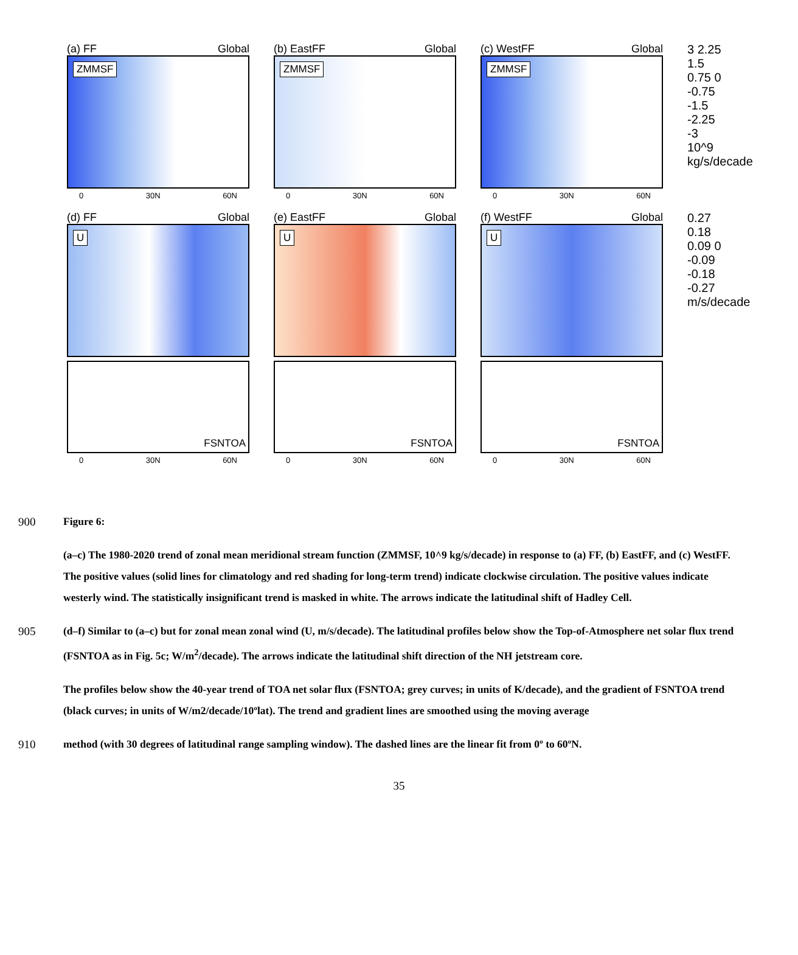(a) FF Global
ZMMSF
0 30N 60N
(b) EastFF Global
ZMMSF
0 30N 60N
(c) WestFF Global
ZMMSF
0 30N 60N
3 2.25 1.5 0.75 0 -0.75 -1.5 -2.25 -3 10^9 kg/s/decade
(d) FF Global
U
FSNTOA
0 30N 60N
(e) EastFF Global
U
FSNTOA
0 30N 60N
(f) WestFF Global
U
FSNTOA
0 30N 60N
0.27 0.18 0.09 0 -0.09 -0.18 -0.27 m/s/decade
900 Figure 6:
(a–c) The 1980-2020 trend of zonal mean meridional stream function (ZMMSF, 10^9 kg/s/decade) in response to (a) FF, (b) EastFF, and (c) WestFF. The positive values (solid lines for climatology and red shading for long-term trend) indicate clockwise circulation. The positive values indicate westerly wind. The statistically insignificant trend is masked in white. The arrows indicate the latitudinal shift of Hadley Cell.
905 (d–f) Similar to (a–c) but for zonal mean zonal wind (U, m/s/decade). The latitudinal profiles below show the Top-of-Atmosphere net solar flux trend (FSNTOA as in Fig. 5c; W/m<sup>2</sup>/decade). The arrows indicate the latitudinal shift direction of the NH jetstream core.
The profiles below show the 40-year trend of TOA net solar flux (FSNTOA; grey curves; in units of K/decade), and the gradient of FSNTOA trend (black curves; in units of W/m2/decade/10ºlat). The trend and gradient lines are smoothed using the moving average
910 method (with 30 degrees of latitudinal range sampling window). The dashed lines are the linear fit from 0º to 60ºN.
35